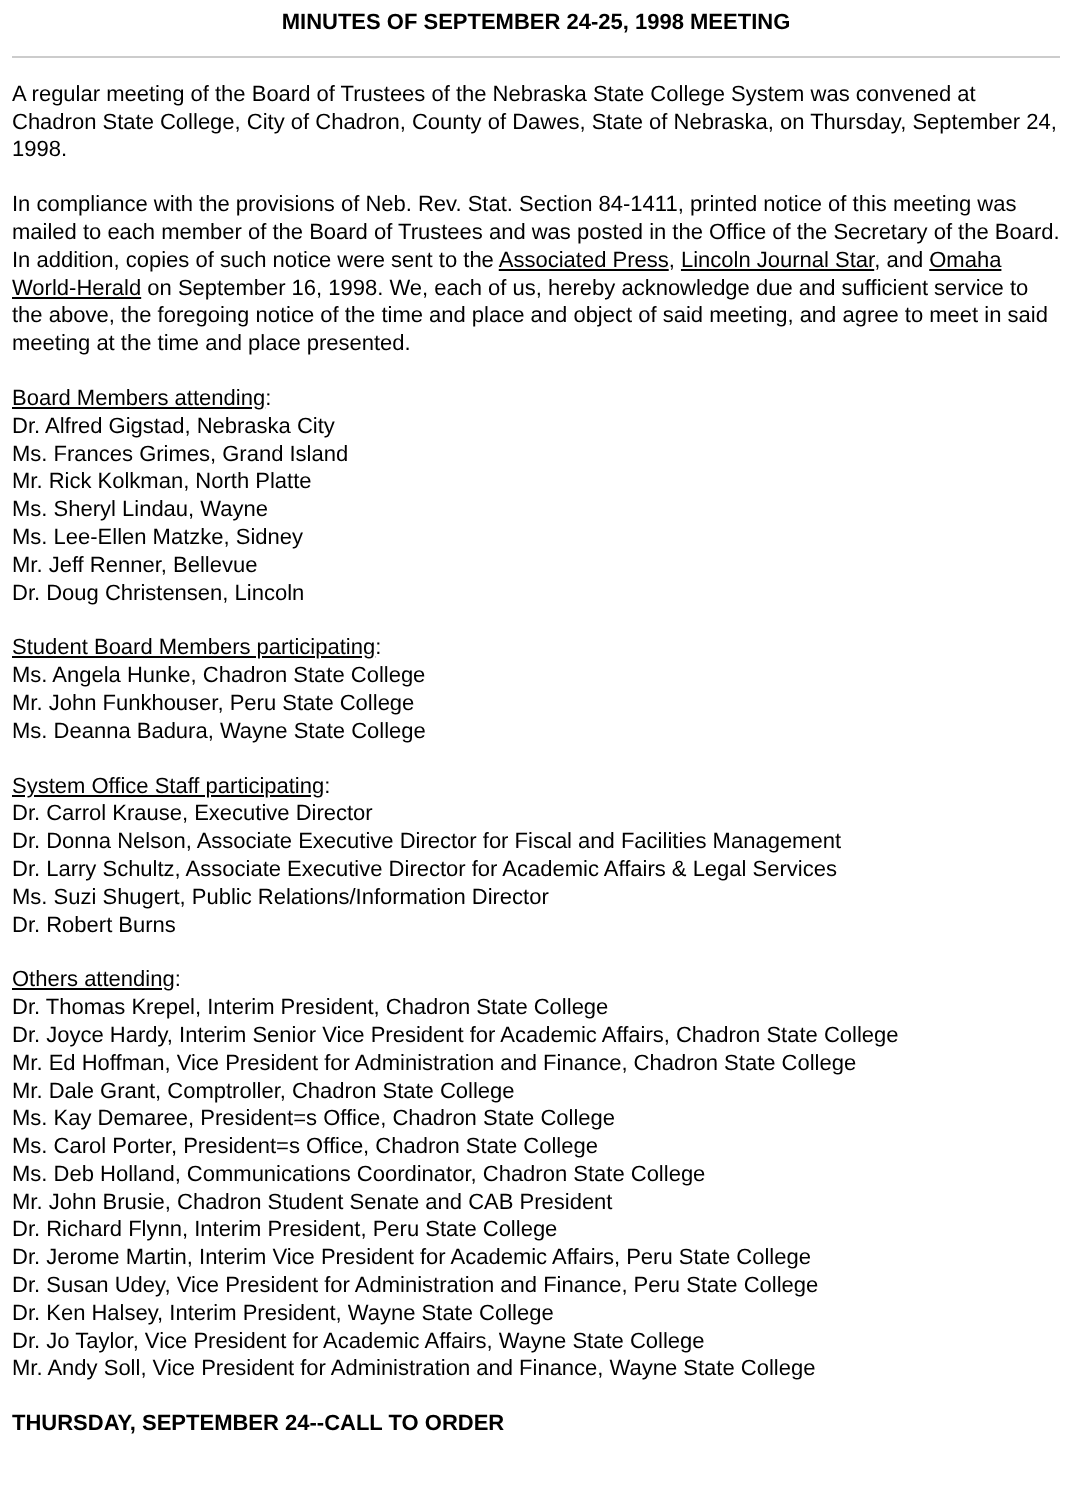MINUTES OF SEPTEMBER 24-25, 1998 MEETING
A regular meeting of the Board of Trustees of the Nebraska State College System was convened at Chadron State College, City of Chadron, County of Dawes, State of Nebraska, on Thursday, September 24, 1998.
In compliance with the provisions of Neb. Rev. Stat. Section 84-1411, printed notice of this meeting was mailed to each member of the Board of Trustees and was posted in the Office of the Secretary of the Board. In addition, copies of such notice were sent to the Associated Press, Lincoln Journal Star, and Omaha World-Herald on September 16, 1998. We, each of us, hereby acknowledge due and sufficient service to the above, the foregoing notice of the time and place and object of said meeting, and agree to meet in said meeting at the time and place presented.
Board Members attending:
Dr. Alfred Gigstad, Nebraska City
Ms. Frances Grimes, Grand Island
Mr. Rick Kolkman, North Platte
Ms. Sheryl Lindau, Wayne
Ms. Lee-Ellen Matzke, Sidney
Mr. Jeff Renner, Bellevue
Dr. Doug Christensen, Lincoln
Student Board Members participating:
Ms. Angela Hunke, Chadron State College
Mr. John Funkhouser, Peru State College
Ms. Deanna Badura, Wayne State College
System Office Staff participating:
Dr. Carrol Krause, Executive Director
Dr. Donna Nelson, Associate Executive Director for Fiscal and Facilities Management
Dr. Larry Schultz, Associate Executive Director for Academic Affairs & Legal Services
Ms. Suzi Shugert, Public Relations/Information Director
Dr. Robert Burns
Others attending:
Dr. Thomas Krepel, Interim President, Chadron State College
Dr. Joyce Hardy, Interim Senior Vice President for Academic Affairs, Chadron State College
Mr. Ed Hoffman, Vice President for Administration and Finance, Chadron State College
Mr. Dale Grant, Comptroller, Chadron State College
Ms. Kay Demaree, President=s Office, Chadron State College
Ms. Carol Porter, President=s Office, Chadron State College
Ms. Deb Holland, Communications Coordinator, Chadron State College
Mr. John Brusie, Chadron Student Senate and CAB President
Dr. Richard Flynn, Interim President, Peru State College
Dr. Jerome Martin, Interim Vice President for Academic Affairs, Peru State College
Dr. Susan Udey, Vice President for Administration and Finance, Peru State College
Dr. Ken Halsey, Interim President, Wayne State College
Dr. Jo Taylor, Vice President for Academic Affairs, Wayne State College
Mr. Andy Soll, Vice President for Administration and Finance, Wayne State College
THURSDAY, SEPTEMBER 24--CALL TO ORDER